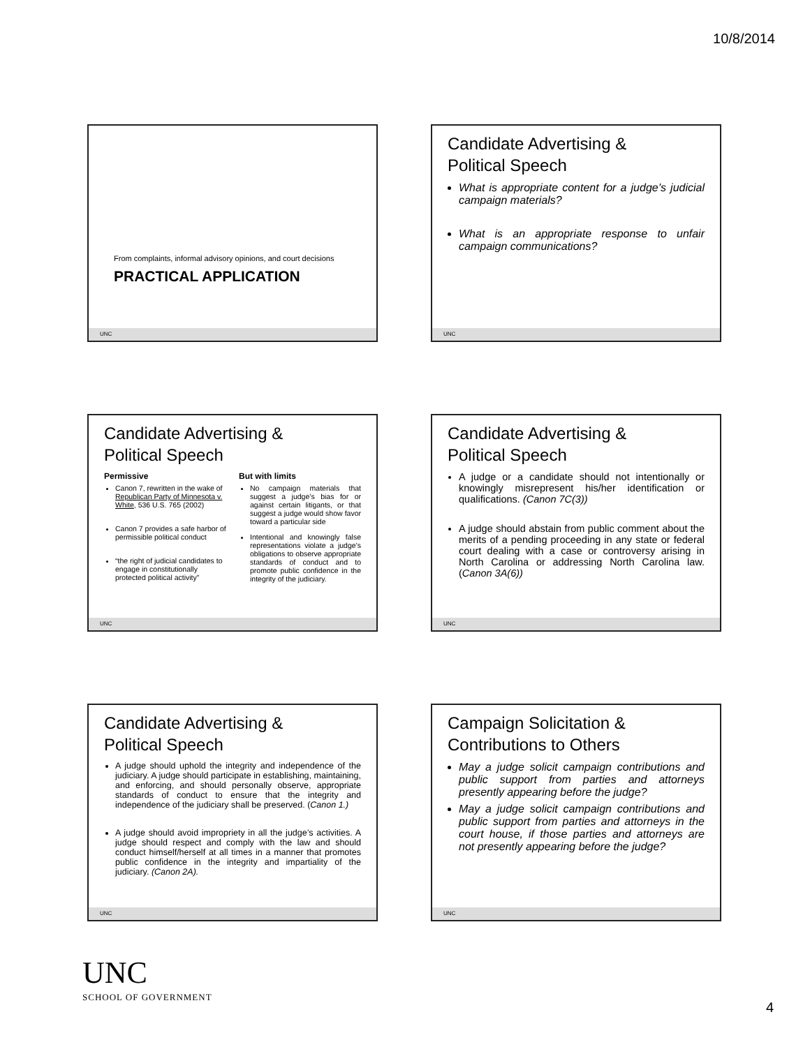10/8/2014
From complaints, informal advisory opinions, and court decisions
PRACTICAL APPLICATION
UNC
Candidate Advertising &
Political Speech
What is appropriate content for a judge’s judicial campaign materials?
What is an appropriate response to unfair campaign communications?
UNC
Candidate Advertising &
Political Speech
Permissive
Canon 7, rewritten in the wake of Republican Party of Minnesota v. White, 536 U.S. 765 (2002)
Canon 7 provides a safe harbor of permissible political conduct
“the right of judicial candidates to engage in constitutionally protected political activity”
But with limits
No campaign materials that suggest a judge’s bias for or against certain litigants, or that suggest a judge would show favor toward a particular side
Intentional and knowingly false representations violate a judge’s obligations to observe appropriate standards of conduct and to promote public confidence in the integrity of the judiciary.
UNC
Candidate Advertising &
Political Speech
A judge or a candidate should not intentionally or knowingly misrepresent his/her identification or qualifications. (Canon 7C(3))
A judge should abstain from public comment about the merits of a pending proceeding in any state or federal court dealing with a case or controversy arising in North Carolina or addressing North Carolina law. (Canon 3A(6))
UNC
Candidate Advertising &
Political Speech
A judge should uphold the integrity and independence of the judiciary. A judge should participate in establishing, maintaining, and enforcing, and should personally observe, appropriate standards of conduct to ensure that the integrity and independence of the judiciary shall be preserved. (Canon 1.)
A judge should avoid impropriety in all the judge’s activities. A judge should respect and comply with the law and should conduct himself/herself at all times in a manner that promotes public confidence in the integrity and impartiality of the judiciary. (Canon 2A).
UNC
Campaign Solicitation &
Contributions to Others
May a judge solicit campaign contributions and public support from parties and attorneys presently appearing before the judge?
May a judge solicit campaign contributions and public support from parties and attorneys in the court house, if those parties and attorneys are not presently appearing before the judge?
UNC
UNC
SCHOOL OF GOVERNMENT
4